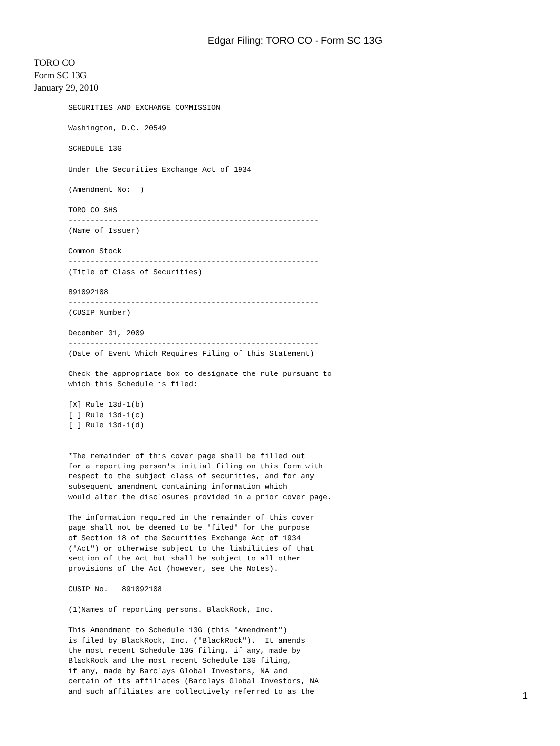Edgar Filing: TORO CO - Form SC 13G
TORO CO
Form SC 13G
January 29, 2010
SECURITIES AND EXCHANGE COMMISSION

Washington, D.C. 20549

SCHEDULE 13G

Under the Securities Exchange Act of 1934

(Amendment No:  )

TORO CO SHS
--------------------------------------------------------
(Name of Issuer)

Common Stock
--------------------------------------------------------
(Title of Class of Securities)

891092108
--------------------------------------------------------
(CUSIP Number)

December 31, 2009
--------------------------------------------------------
(Date of Event Which Requires Filing of this Statement)

Check the appropriate box to designate the rule pursuant to
which this Schedule is filed:

[X] Rule 13d-1(b)
[ ] Rule 13d-1(c)
[ ] Rule 13d-1(d)


*The remainder of this cover page shall be filled out
for a reporting person's initial filing on this form with
respect to the subject class of securities, and for any
subsequent amendment containing information which
would alter the disclosures provided in a prior cover page.

The information required in the remainder of this cover
page shall not be deemed to be "filed" for the purpose
of Section 18 of the Securities Exchange Act of 1934
("Act") or otherwise subject to the liabilities of that
section of the Act but shall be subject to all other
provisions of the Act (however, see the Notes).

CUSIP No.   891092108

(1)Names of reporting persons. BlackRock, Inc.

This Amendment to Schedule 13G (this "Amendment")
is filed by BlackRock, Inc. ("BlackRock").  It amends
the most recent Schedule 13G filing, if any, made by
BlackRock and the most recent Schedule 13G filing,
if any, made by Barclays Global Investors, NA and
certain of its affiliates (Barclays Global Investors, NA
and such affiliates are collectively referred to as the
1